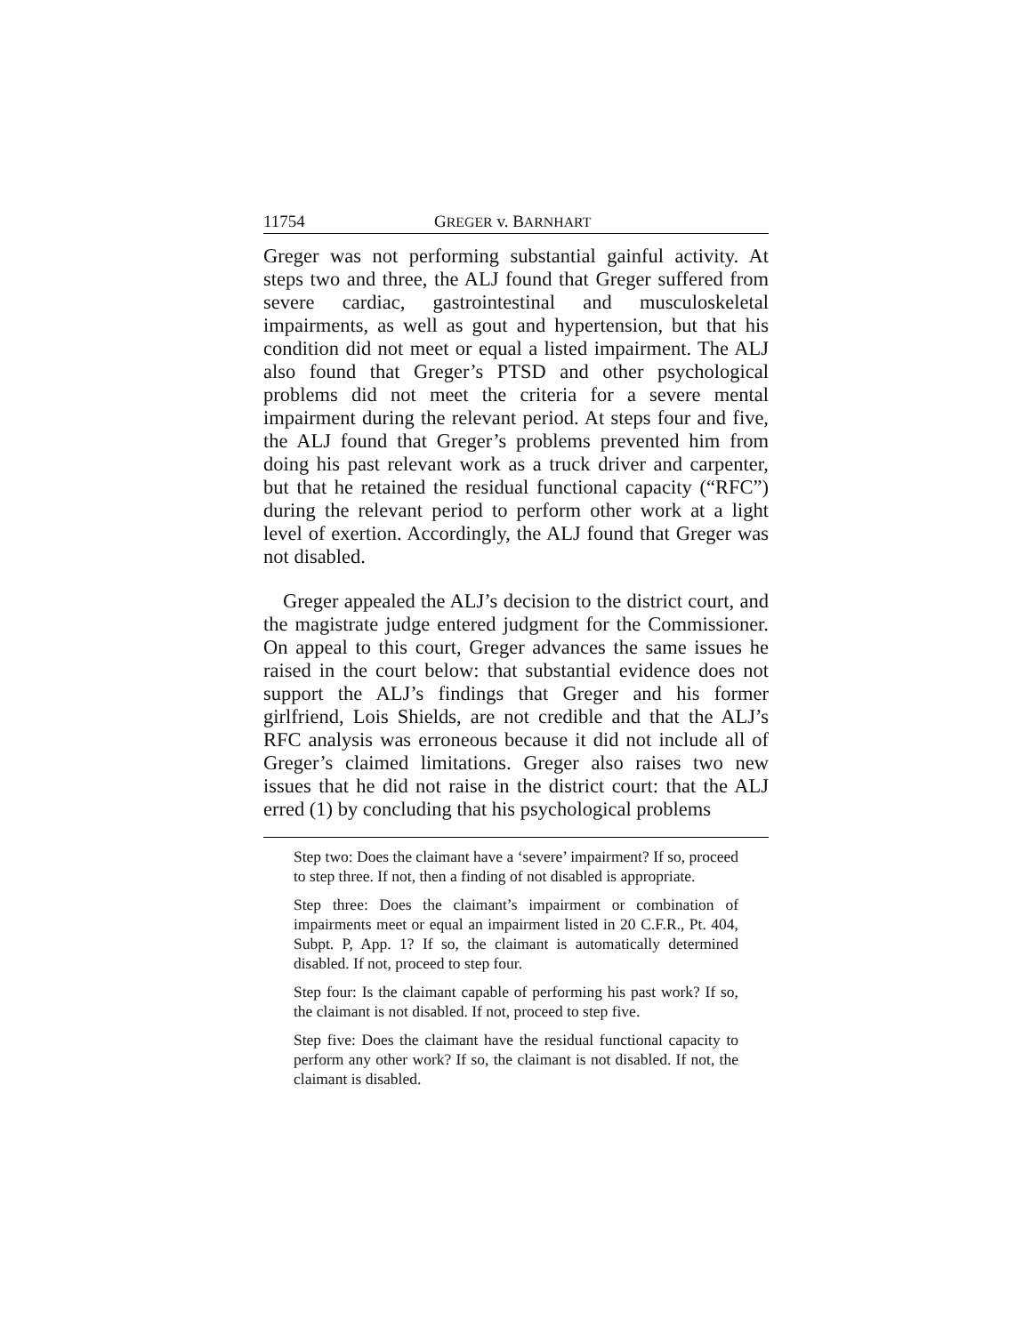11754 GREGER v. BARNHART
Greger was not performing substantial gainful activity. At steps two and three, the ALJ found that Greger suffered from severe cardiac, gastrointestinal and musculoskeletal impairments, as well as gout and hypertension, but that his condition did not meet or equal a listed impairment. The ALJ also found that Greger’s PTSD and other psychological problems did not meet the criteria for a severe mental impairment during the relevant period. At steps four and five, the ALJ found that Greger’s problems prevented him from doing his past relevant work as a truck driver and carpenter, but that he retained the residual functional capacity (“RFC”) during the relevant period to perform other work at a light level of exertion. Accordingly, the ALJ found that Greger was not disabled.
Greger appealed the ALJ’s decision to the district court, and the magistrate judge entered judgment for the Commissioner. On appeal to this court, Greger advances the same issues he raised in the court below: that substantial evidence does not support the ALJ’s findings that Greger and his former girlfriend, Lois Shields, are not credible and that the ALJ’s RFC analysis was erroneous because it did not include all of Greger’s claimed limitations. Greger also raises two new issues that he did not raise in the district court: that the ALJ erred (1) by concluding that his psychological problems
Step two: Does the claimant have a ‘severe’ impairment? If so, proceed to step three. If not, then a finding of not disabled is appropriate.
Step three: Does the claimant’s impairment or combination of impairments meet or equal an impairment listed in 20 C.F.R., Pt. 404, Subpt. P, App. 1? If so, the claimant is automatically determined disabled. If not, proceed to step four.
Step four: Is the claimant capable of performing his past work? If so, the claimant is not disabled. If not, proceed to step five.
Step five: Does the claimant have the residual functional capacity to perform any other work? If so, the claimant is not disabled. If not, the claimant is disabled.